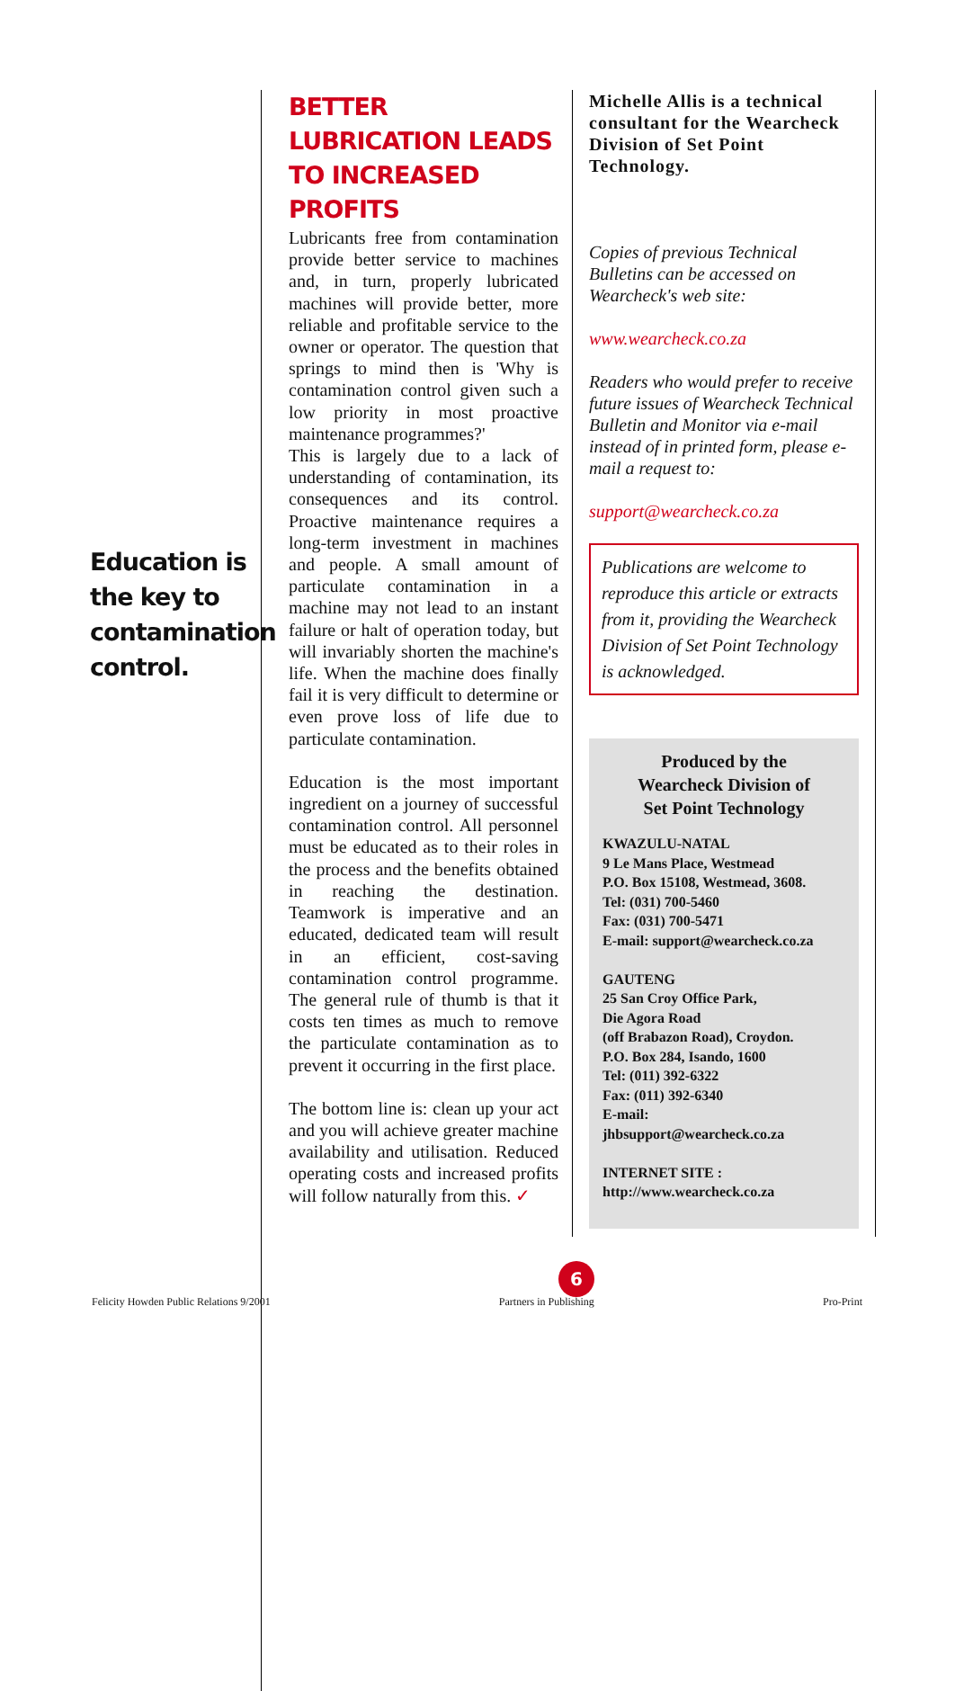Education is the key to contamination control.
BETTER LUBRICATION LEADS TO INCREASED PROFITS
Lubricants free from contamination provide better service to machines and, in turn, properly lubricated machines will provide better, more reliable and profitable service to the owner or operator. The question that springs to mind then is 'Why is contamination control given such a low priority in most proactive maintenance programmes?'
This is largely due to a lack of understanding of contamination, its consequences and its control. Proactive maintenance requires a long-term investment in machines and people. A small amount of particulate contamination in a machine may not lead to an instant failure or halt of operation today, but will invariably shorten the machine's life. When the machine does finally fail it is very difficult to determine or even prove loss of life due to particulate contamination.
Education is the most important ingredient on a journey of successful contamination control. All personnel must be educated as to their roles in the process and the benefits obtained in reaching the destination. Teamwork is imperative and an educated, dedicated team will result in an efficient, cost-saving contamination control programme. The general rule of thumb is that it costs ten times as much to remove the particulate contamination as to prevent it occurring in the first place.
The bottom line is: clean up your act and you will achieve greater machine availability and utilisation. Reduced operating costs and increased profits will follow naturally from this. ✓
Michelle Allis is a technical consultant for the Wearcheck Division of Set Point Technology.
Copies of previous Technical Bulletins can be accessed on Wearcheck's web site:
www.wearcheck.co.za
Readers who would prefer to receive future issues of Wearcheck Technical Bulletin and Monitor via e-mail instead of in printed form, please e-mail a request to:
support@wearcheck.co.za
Publications are welcome to reproduce this article or extracts from it, providing the Wearcheck Division of Set Point Technology is acknowledged.
Produced by the
Wearcheck Division of
Set Point Technology
KWAZULU-NATAL
9 Le Mans Place, Westmead
P.O. Box 15108, Westmead, 3608.
Tel: (031) 700-5460
Fax: (031) 700-5471
E-mail: support@wearcheck.co.za
GAUTENG
25 San Croy Office Park,
Die Agora Road
(off Brabazon Road), Croydon.
P.O. Box 284, Isando, 1600
Tel: (011) 392-6322
Fax: (011) 392-6340
E-mail:
jhbsupport@wearcheck.co.za
INTERNET SITE :
http://www.wearcheck.co.za
6
Felicity Howden Public Relations 9/2001 Partners in Publishing Pro-Print